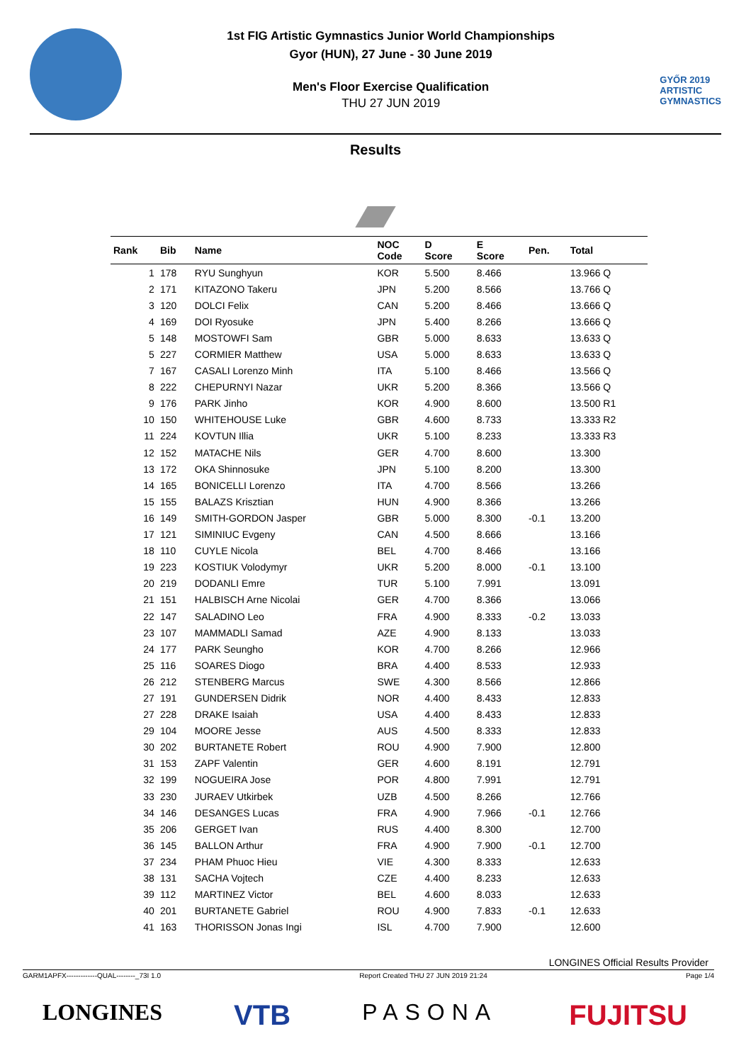1st FIG Artistic Gymnastics Junior World Championships
Gyor (HUN), 27 June - 30 June 2019
Men's Floor Exercise Qualification
THU 27 JUN 2019
GYŐR 2019
ARTISTIC
GYMNASTICS
Results
| Rank | Bib | Name | NOC Code | D Score | E Score | Pen. | Total |
| --- | --- | --- | --- | --- | --- | --- | --- |
| 1 | 178 | RYU Sunghyun | KOR | 5.500 | 8.466 | | 13.966 Q |
| 2 | 171 | KITAZONO Takeru | JPN | 5.200 | 8.566 | | 13.766 Q |
| 3 | 120 | DOLCI Felix | CAN | 5.200 | 8.466 | | 13.666 Q |
| 4 | 169 | DOI Ryosuke | JPN | 5.400 | 8.266 | | 13.666 Q |
| 5 | 148 | MOSTOWFI Sam | GBR | 5.000 | 8.633 | | 13.633 Q |
| 5 | 227 | CORMIER Matthew | USA | 5.000 | 8.633 | | 13.633 Q |
| 7 | 167 | CASALI Lorenzo Minh | ITA | 5.100 | 8.466 | | 13.566 Q |
| 8 | 222 | CHEPURNYI Nazar | UKR | 5.200 | 8.366 | | 13.566 Q |
| 9 | 176 | PARK Jinho | KOR | 4.900 | 8.600 | | 13.500 R1 |
| 10 | 150 | WHITEHOUSE Luke | GBR | 4.600 | 8.733 | | 13.333 R2 |
| 11 | 224 | KOVTUN Illia | UKR | 5.100 | 8.233 | | 13.333 R3 |
| 12 | 152 | MATACHE Nils | GER | 4.700 | 8.600 | | 13.300 |
| 13 | 172 | OKA Shinnosuke | JPN | 5.100 | 8.200 | | 13.300 |
| 14 | 165 | BONICELLI Lorenzo | ITA | 4.700 | 8.566 | | 13.266 |
| 15 | 155 | BALAZS Krisztian | HUN | 4.900 | 8.366 | | 13.266 |
| 16 | 149 | SMITH-GORDON Jasper | GBR | 5.000 | 8.300 | -0.1 | 13.200 |
| 17 | 121 | SIMINIUC Evgeny | CAN | 4.500 | 8.666 | | 13.166 |
| 18 | 110 | CUYLE Nicola | BEL | 4.700 | 8.466 | | 13.166 |
| 19 | 223 | KOSTIUK Volodymyr | UKR | 5.200 | 8.000 | -0.1 | 13.100 |
| 20 | 219 | DODANLI Emre | TUR | 5.100 | 7.991 | | 13.091 |
| 21 | 151 | HALBISCH Arne Nicolai | GER | 4.700 | 8.366 | | 13.066 |
| 22 | 147 | SALADINO Leo | FRA | 4.900 | 8.333 | -0.2 | 13.033 |
| 23 | 107 | MAMMADLI Samad | AZE | 4.900 | 8.133 | | 13.033 |
| 24 | 177 | PARK Seungho | KOR | 4.700 | 8.266 | | 12.966 |
| 25 | 116 | SOARES Diogo | BRA | 4.400 | 8.533 | | 12.933 |
| 26 | 212 | STENBERG Marcus | SWE | 4.300 | 8.566 | | 12.866 |
| 27 | 191 | GUNDERSEN Didrik | NOR | 4.400 | 8.433 | | 12.833 |
| 27 | 228 | DRAKE Isaiah | USA | 4.400 | 8.433 | | 12.833 |
| 29 | 104 | MOORE Jesse | AUS | 4.500 | 8.333 | | 12.833 |
| 30 | 202 | BURTANETE Robert | ROU | 4.900 | 7.900 | | 12.800 |
| 31 | 153 | ZAPF Valentin | GER | 4.600 | 8.191 | | 12.791 |
| 32 | 199 | NOGUEIRA Jose | POR | 4.800 | 7.991 | | 12.791 |
| 33 | 230 | JURAEV Utkirbek | UZB | 4.500 | 8.266 | | 12.766 |
| 34 | 146 | DESANGES Lucas | FRA | 4.900 | 7.966 | -0.1 | 12.766 |
| 35 | 206 | GERGET Ivan | RUS | 4.400 | 8.300 | | 12.700 |
| 36 | 145 | BALLON Arthur | FRA | 4.900 | 7.900 | -0.1 | 12.700 |
| 37 | 234 | PHAM Phuoc Hieu | VIE | 4.300 | 8.333 | | 12.633 |
| 38 | 131 | SACHA Vojtech | CZE | 4.400 | 8.233 | | 12.633 |
| 39 | 112 | MARTINEZ Victor | BEL | 4.600 | 8.033 | | 12.633 |
| 40 | 201 | BURTANETE Gabriel | ROU | 4.900 | 7.833 | -0.1 | 12.633 |
| 41 | 163 | THORISSON Jonas Ingi | ISL | 4.700 | 7.900 | | 12.600 |
LONGINES Official Results Provider
GARM1APFX-------------QUAL--------_73I 1.0 Report Created THU 27 JUN 2019 21:24 Page 1/4
LONGINES VTB PASONA FUJITSU